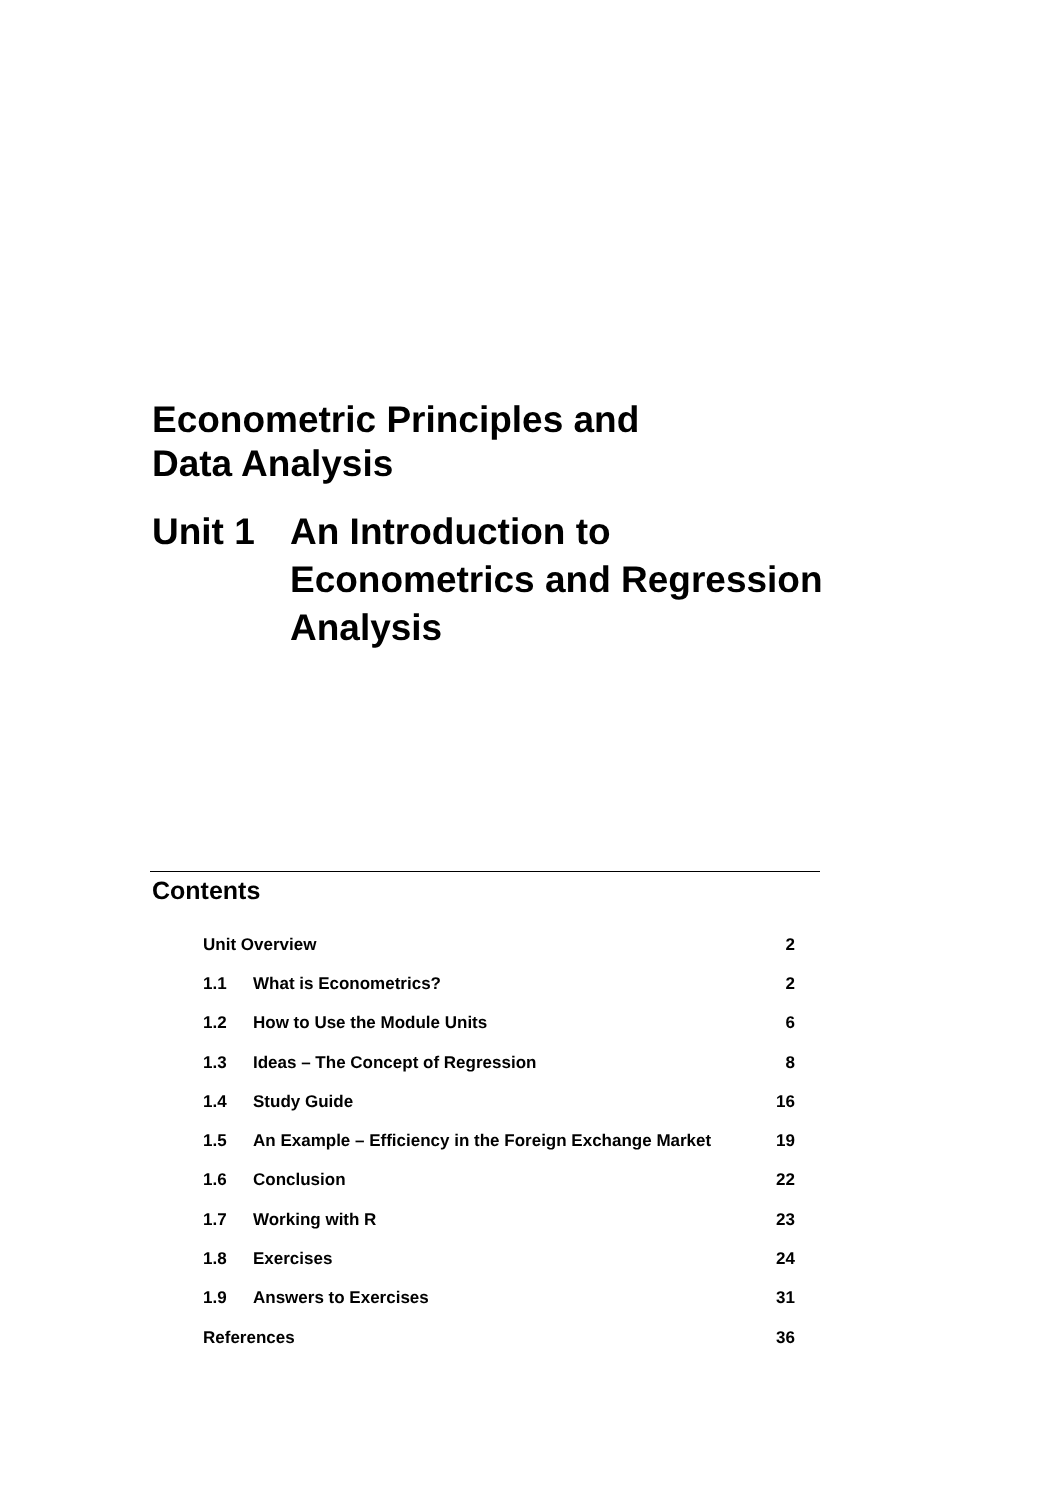Econometric Principles and
Data Analysis
Unit 1 An Introduction to
Econometrics and Regression
Analysis
Contents
| Unit Overview | | 2 |
| 1.1 | What is Econometrics? | 2 |
| 1.2 | How to Use the Module Units | 6 |
| 1.3 | Ideas – The Concept of Regression | 8 |
| 1.4 | Study Guide | 16 |
| 1.5 | An Example – Efficiency in the Foreign Exchange Market | 19 |
| 1.6 | Conclusion | 22 |
| 1.7 | Working with R | 23 |
| 1.8 | Exercises | 24 |
| 1.9 | Answers to Exercises | 31 |
| References | | 36 |